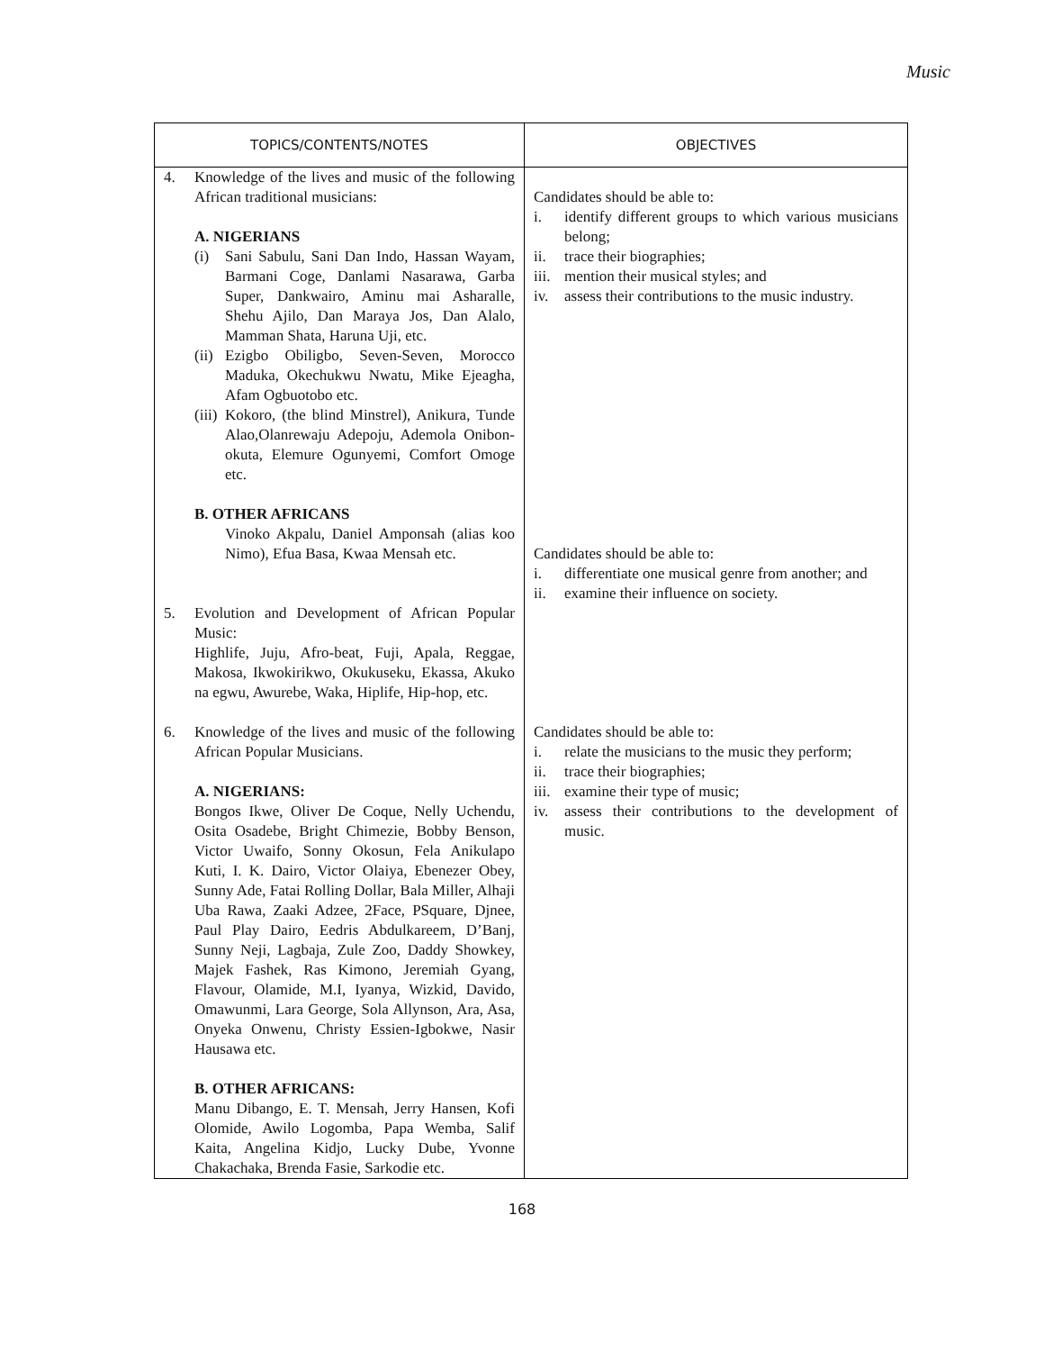Music
| TOPICS/CONTENTS/NOTES | OBJECTIVES |
| --- | --- |
| 4. Knowledge of the lives and music of the following African traditional musicians: A. NIGERIANS (i) Sani Sabulu, Sani Dan Indo, Hassan Wayam, Barmani Coge, Danlami Nasarawa, Garba Super, Dankwairo, Aminu mai Asharalle, Shehu Ajilo, Dan Maraya Jos, Dan Alalo, Mamman Shata, Haruna Uji, etc. (ii) Ezigbo Obiligbo, Seven-Seven, Morocco Maduka, Okechukwu Nwatu, Mike Ejeagha, Afam Ogbuotobo etc. (iii) Kokoro, (the blind Minstrel), Anikura, Tunde Alao,Olanrewaju Adepoju, Ademola Onibon-okuta, Elemure Ogunyemi, Comfort Omoge etc. B. OTHER AFRICANS Vinoko Akpalu, Daniel Amponsah (alias koo Nimo), Efua Basa, Kwaa Mensah etc. | Candidates should be able to: i. identify different groups to which various musicians belong; ii. trace their biographies; iii. mention their musical styles; and iv. assess their contributions to the music industry. Candidates should be able to: i. differentiate one musical genre from another; and ii. examine their influence on society. |
| 5. Evolution and Development of African Popular Music: Highlife, Juju, Afro-beat, Fuji, Apala, Reggae, Makosa, Ikwokirikwo, Okukuseku, Ekassa, Akuko na egwu, Awurebe, Waka, Hiplife, Hip-hop, etc. | |
| 6. Knowledge of the lives and music of the following African Popular Musicians. A. NIGERIANS: Bongos Ikwe, Oliver De Coque, Nelly Uchendu, Osita Osadebe, Bright Chimezie, Bobby Benson, Victor Uwaifo, Sonny Okosun, Fela Anikulapo Kuti, I. K. Dairo, Victor Olaiya, Ebenezer Obey, Sunny Ade, Fatai Rolling Dollar, Bala Miller, Alhaji Uba Rawa, Zaaki Adzee, 2Face, PSquare, Djnee, Paul Play Dairo, Eedris Abdulkareem, D’Banj, Sunny Neji, Lagbaja, Zule Zoo, Daddy Showkey, Majek Fashek, Ras Kimono, Jeremiah Gyang, Flavour, Olamide, M.I, Iyanya, Wizkid, Davido, Omawunmi, Lara George, Sola Allynson, Ara, Asa, Onyeka Onwenu, Christy Essien-Igbokwe, Nasir Hausawa etc. B. OTHER AFRICANS: Manu Dibango, E. T. Mensah, Jerry Hansen, Kofi Olomide, Awilo Logomba, Papa Wemba, Salif Kaita, Angelina Kidjo, Lucky Dube, Yvonne Chakachaka, Brenda Fasie, Sarkodie etc. | Candidates should be able to: i. relate the musicians to the music they perform; ii. trace their biographies; iii. examine their type of music; iv. assess their contributions to the development of music. |
168